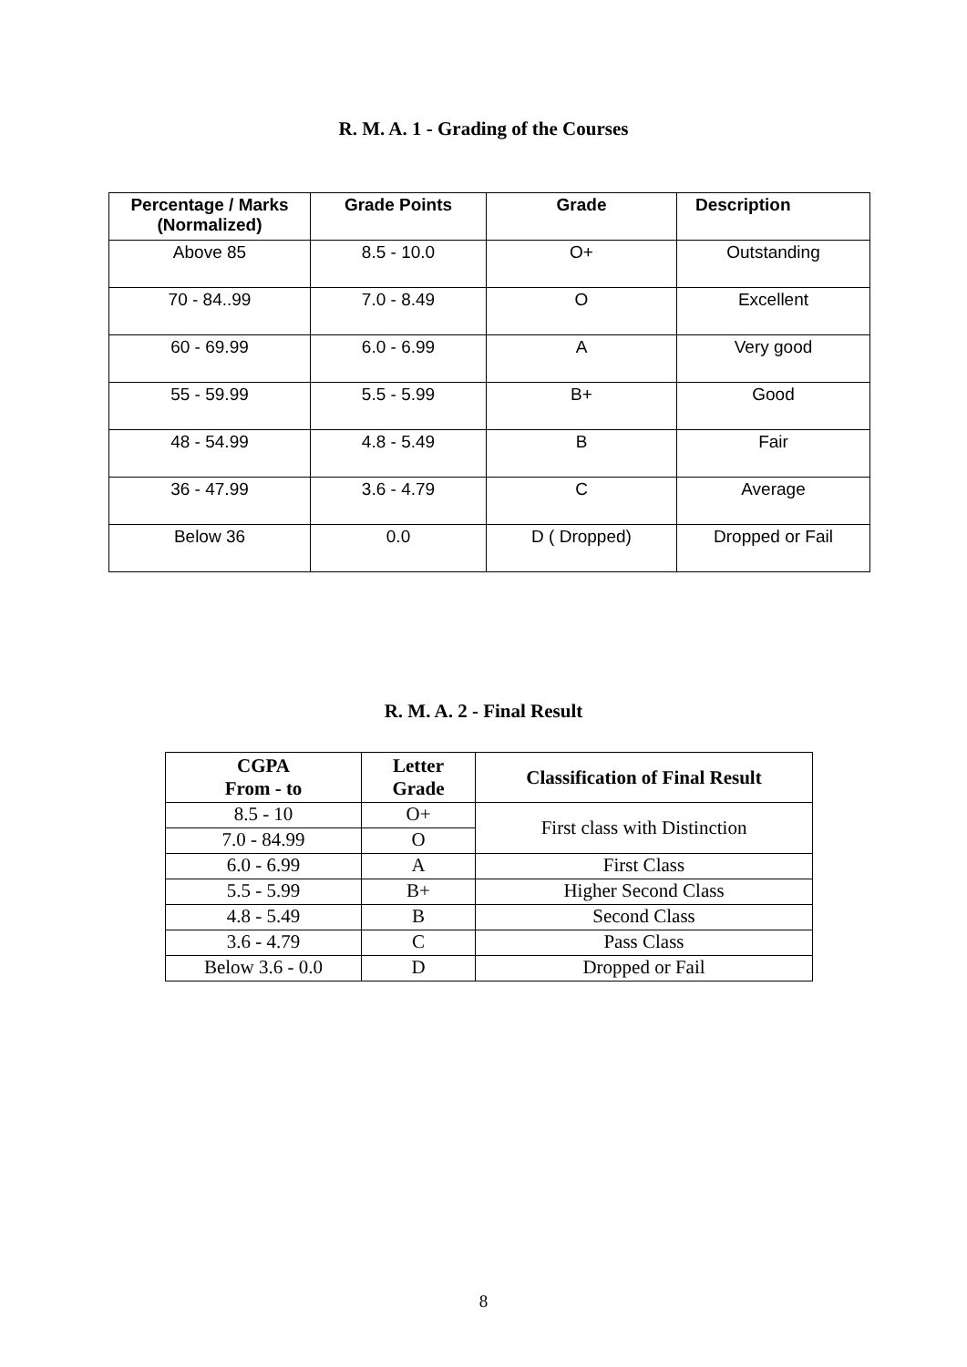R. M. A. 1 - Grading of the Courses
| Percentage / Marks (Normalized) | Grade Points | Grade | Description |
| --- | --- | --- | --- |
| Above 85 | 8.5 - 10.0 | O+ | Outstanding |
| 70 - 84..99 | 7.0 - 8.49 | O | Excellent |
| 60 - 69.99 | 6.0 - 6.99 | A | Very good |
| 55 - 59.99 | 5.5 - 5.99 | B+ | Good |
| 48 - 54.99 | 4.8 - 5.49 | B | Fair |
| 36 - 47.99 | 3.6 - 4.79 | C | Average |
| Below 36 | 0.0 | D ( Dropped) | Dropped or Fail |
R. M. A. 2 - Final Result
| CGPA From - to | Letter Grade | Classification of Final Result |
| --- | --- | --- |
| 8.5 - 10 | O+ | First class with Distinction |
| 7.0 - 84.99 | O | |
| 6.0 - 6.99 | A | First Class |
| 5.5 - 5.99 | B+ | Higher Second Class |
| 4.8 - 5.49 | B | Second Class |
| 3.6 - 4.79 | C | Pass Class |
| Below 3.6 - 0.0 | D | Dropped or Fail |
8